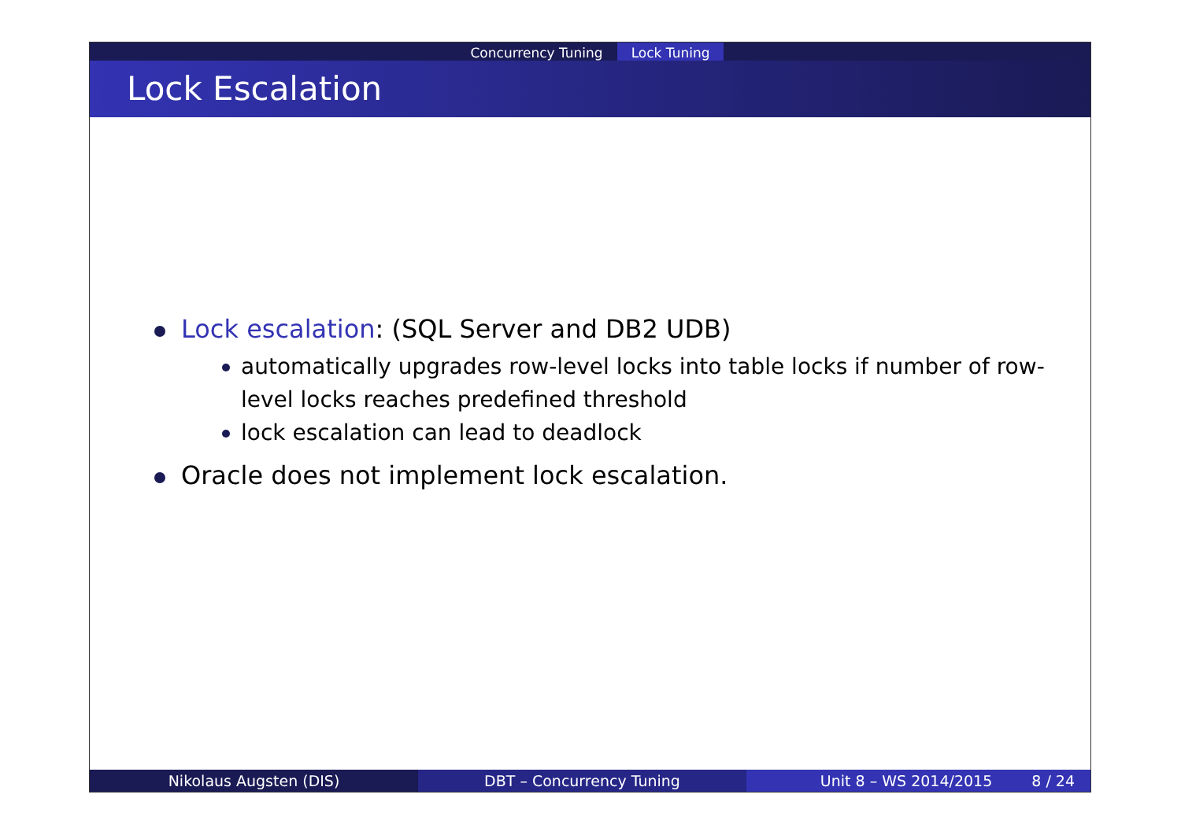Concurrency Tuning Lock Tuning
Lock Escalation
Lock escalation: (SQL Server and DB2 UDB)
automatically upgrades row-level locks into table locks if number of row-level locks reaches predefined threshold
lock escalation can lead to deadlock
Oracle does not implement lock escalation.
Nikolaus Augsten (DIS) DBT – Concurrency Tuning Unit 8 – WS 2014/2015 8 / 24